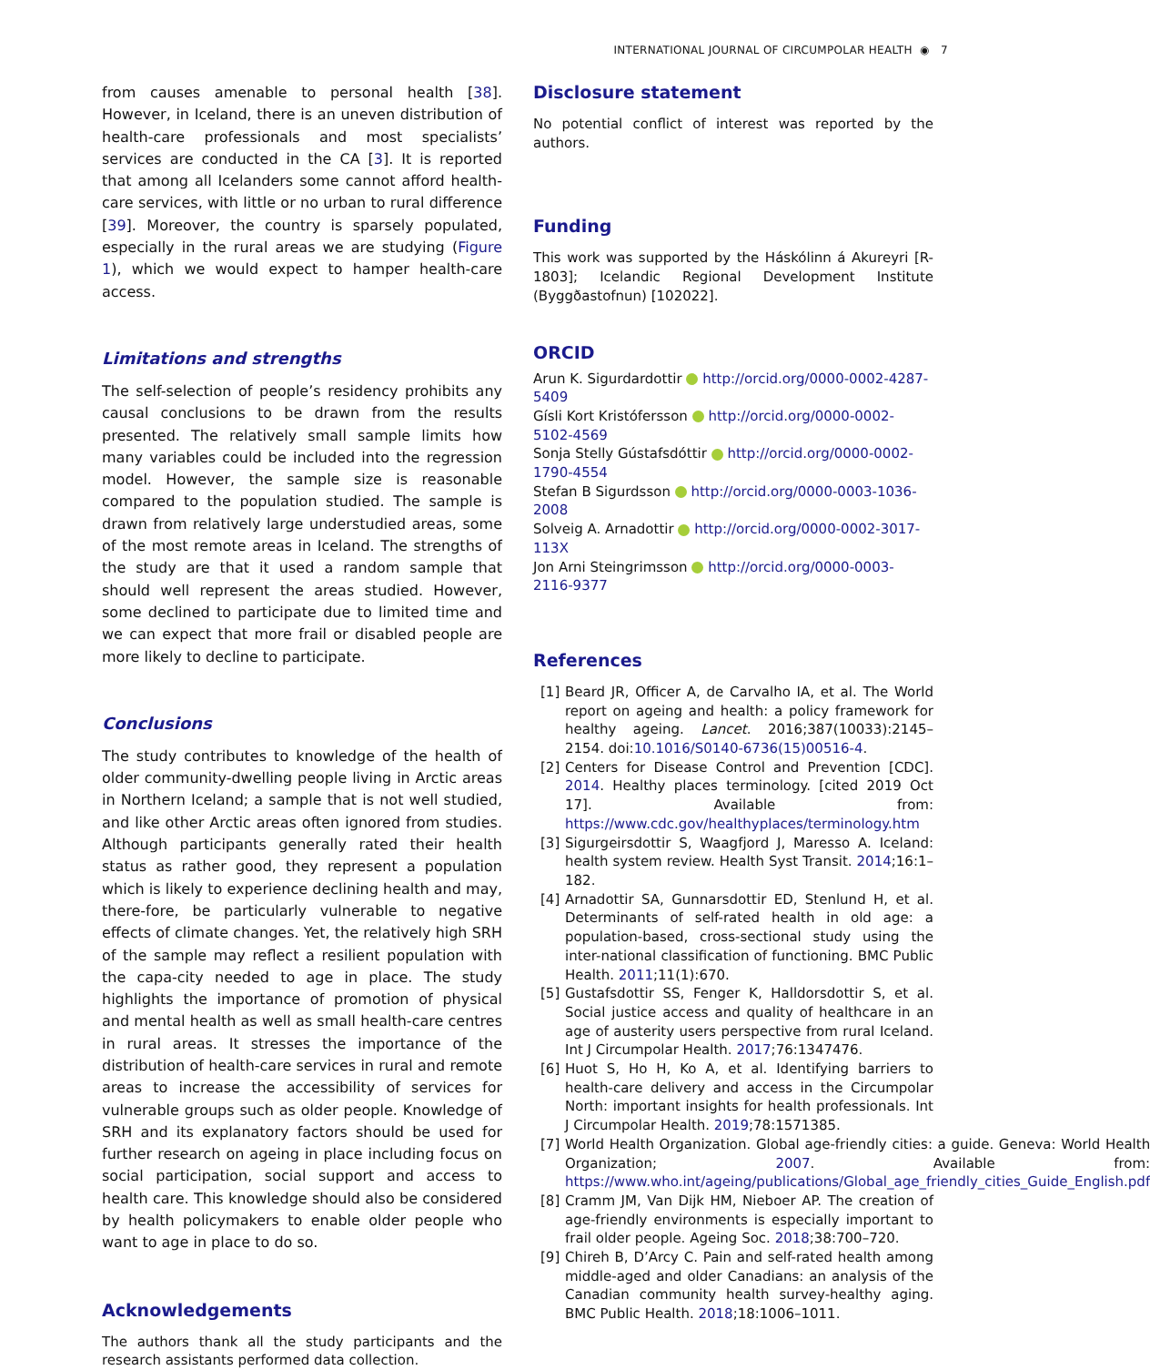INTERNATIONAL JOURNAL OF CIRCUMPOLAR HEALTH ◉ 7
from causes amenable to personal health [38]. However, in Iceland, there is an uneven distribution of health-care professionals and most specialists’ services are conducted in the CA [3]. It is reported that among all Icelanders some cannot afford health-care services, with little or no urban to rural difference [39]. Moreover, the country is sparsely populated, especially in the rural areas we are studying (Figure 1), which we would expect to hamper health-care access.
Limitations and strengths
The self-selection of people’s residency prohibits any causal conclusions to be drawn from the results presented. The relatively small sample limits how many variables could be included into the regression model. However, the sample size is reasonable compared to the population studied. The sample is drawn from relatively large understudied areas, some of the most remote areas in Iceland. The strengths of the study are that it used a random sample that should well represent the areas studied. However, some declined to participate due to limited time and we can expect that more frail or disabled people are more likely to decline to participate.
Conclusions
The study contributes to knowledge of the health of older community-dwelling people living in Arctic areas in Northern Iceland; a sample that is not well studied, and like other Arctic areas often ignored from studies. Although participants generally rated their health status as rather good, they represent a population which is likely to experience declining health and may, there-fore, be particularly vulnerable to negative effects of climate changes. Yet, the relatively high SRH of the sample may reflect a resilient population with the capa-city needed to age in place. The study highlights the importance of promotion of physical and mental health as well as small health-care centres in rural areas. It stresses the importance of the distribution of health-care services in rural and remote areas to increase the accessibility of services for vulnerable groups such as older people. Knowledge of SRH and its explanatory factors should be used for further research on ageing in place including focus on social participation, social support and access to health care. This knowledge should also be considered by health policymakers to enable older people who want to age in place to do so.
Acknowledgements
The authors thank all the study participants and the research assistants performed data collection.
Disclosure statement
No potential conflict of interest was reported by the authors.
Funding
This work was supported by the Háskólinn á Akureyri [R-1803]; Icelandic Regional Development Institute (Byggðastofnun) [102022].
ORCID
Arun K. Sigurdardottir http://orcid.org/0000-0002-4287-5409
Gísli Kort Kristófersson http://orcid.org/0000-0002-5102-4569
Sonja Stelly Gústafsdóttir http://orcid.org/0000-0002-1790-4554
Stefan B Sigurdsson http://orcid.org/0000-0003-1036-2008
Solveig A. Arnadottir http://orcid.org/0000-0002-3017-113X
Jon Arni Steingrimsson http://orcid.org/0000-0003-2116-9377
References
[1] Beard JR, Officer A, de Carvalho IA, et al. The World report on ageing and health: a policy framework for healthy ageing. Lancet. 2016;387(10033):2145–2154. doi:10.1016/S0140-6736(15)00516-4.
[2] Centers for Disease Control and Prevention [CDC]. 2014. Healthy places terminology. [cited 2019 Oct 17]. Available from: https://www.cdc.gov/healthyplaces/terminology.htm
[3] Sigurgeirsdottir S, Waagfjord J, Maresso A. Iceland: health system review. Health Syst Transit. 2014;16:1–182.
[4] Arnadottir SA, Gunnarsdottir ED, Stenlund H, et al. Determinants of self-rated health in old age: a population-based, cross-sectional study using the inter-national classification of functioning. BMC Public Health. 2011;11(1):670.
[5] Gustafsdottir SS, Fenger K, Halldorsdottir S, et al. Social justice access and quality of healthcare in an age of austerity users perspective from rural Iceland. Int J Circumpolar Health. 2017;76:1347476.
[6] Huot S, Ho H, Ko A, et al. Identifying barriers to health-care delivery and access in the Circumpolar North: important insights for health professionals. Int J Circumpolar Health. 2019;78:1571385.
[7] World Health Organization. Global age-friendly cities: a guide. Geneva: World Health Organization; 2007. Available from: https://www.who.int/ageing/publications/Global_age_friendly_cities_Guide_English.pdf
[8] Cramm JM, Van Dijk HM, Nieboer AP. The creation of age-friendly environments is especially important to frail older people. Ageing Soc. 2018;38:700–720.
[9] Chireh B, D’Arcy C. Pain and self-rated health among middle-aged and older Canadians: an analysis of the Canadian community health survey-healthy aging. BMC Public Health. 2018;18:1006–1011.